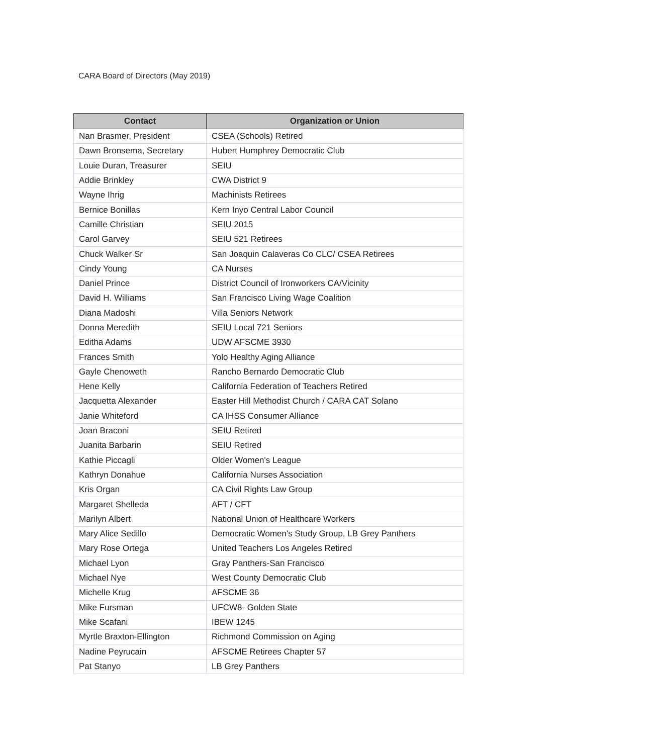CARA Board of Directors (May 2019)
| Contact | Organization or Union |
| --- | --- |
| Nan Brasmer, President | CSEA (Schools) Retired |
| Dawn Bronsema, Secretary | Hubert Humphrey Democratic Club |
| Louie Duran, Treasurer | SEIU |
| Addie Brinkley | CWA District 9 |
| Wayne Ihrig | Machinists Retirees |
| Bernice Bonillas | Kern Inyo Central Labor Council |
| Camille Christian | SEIU 2015 |
| Carol Garvey | SEIU 521 Retirees |
| Chuck Walker Sr | San Joaquin Calaveras Co CLC/ CSEA Retirees |
| Cindy Young | CA Nurses |
| Daniel Prince | District Council of Ironworkers CA/Vicinity |
| David H. Williams | San Francisco Living Wage Coalition |
| Diana Madoshi | Villa Seniors Network |
| Donna Meredith | SEIU Local 721 Seniors |
| Editha Adams | UDW AFSCME 3930 |
| Frances Smith | Yolo Healthy Aging Alliance |
| Gayle Chenoweth | Rancho Bernardo Democratic Club |
| Hene Kelly | California Federation of Teachers Retired |
| Jacquetta Alexander | Easter Hill Methodist Church / CARA CAT Solano |
| Janie Whiteford | CA IHSS Consumer Alliance |
| Joan Braconi | SEIU Retired |
| Juanita Barbarin | SEIU Retired |
| Kathie Piccagli | Older Women's League |
| Kathryn Donahue | California Nurses Association |
| Kris Organ | CA Civil Rights Law Group |
| Margaret Shelleda | AFT / CFT |
| Marilyn Albert | National Union of Healthcare Workers |
| Mary Alice Sedillo | Democratic Women's Study Group, LB Grey Panthers |
| Mary Rose Ortega | United Teachers Los Angeles Retired |
| Michael Lyon | Gray Panthers-San Francisco |
| Michael Nye | West County Democratic Club |
| Michelle Krug | AFSCME 36 |
| Mike Fursman | UFCW8- Golden State |
| Mike Scafani | IBEW 1245 |
| Myrtle Braxton-Ellington | Richmond Commission on Aging |
| Nadine Peyrucain | AFSCME Retirees Chapter 57 |
| Pat Stanyo | LB Grey Panthers |